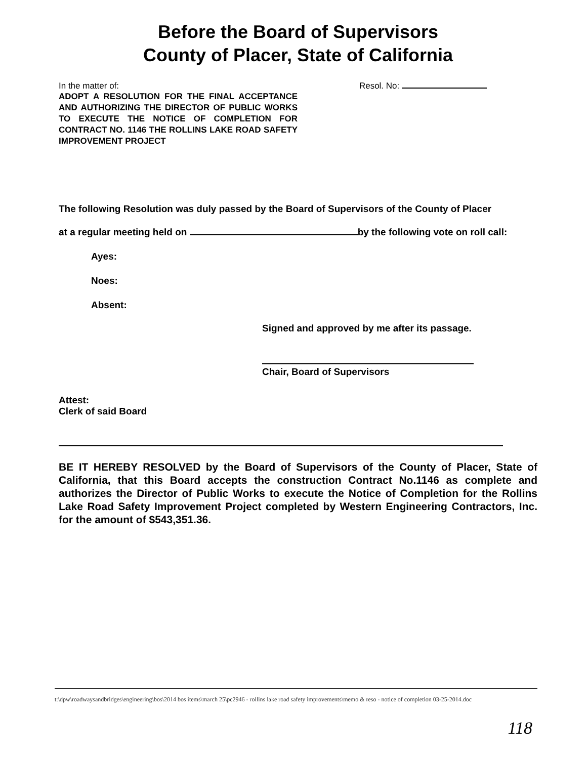Before the Board of Supervisors
County of Placer, State of California
In the matter of:
ADOPT A RESOLUTION FOR THE FINAL ACCEPTANCE AND AUTHORIZING THE DIRECTOR OF PUBLIC WORKS TO EXECUTE THE NOTICE OF COMPLETION FOR CONTRACT NO. 1146 THE ROLLINS LAKE ROAD SAFETY IMPROVEMENT PROJECT
Resol. No:
The following Resolution was duly passed by the Board of Supervisors of the County of Placer
at a regular meeting held on by the following vote on roll call:
Ayes:
Noes:
Absent:
Signed and approved by me after its passage.
Chair, Board of Supervisors
Attest:
Clerk of said Board
BE IT HEREBY RESOLVED by the Board of Supervisors of the County of Placer, State of California, that this Board accepts the construction Contract No.1146 as complete and authorizes the Director of Public Works to execute the Notice of Completion for the Rollins Lake Road Safety Improvement Project completed by Western Engineering Contractors, Inc. for the amount of $543,351.36.
t:\dpw\roadwaysandbridges\engineering\bos\2014 bos items\march 25\pc2946 - rollins lake road safety improvements\memo & reso - notice of completion 03-25-2014.doc
118